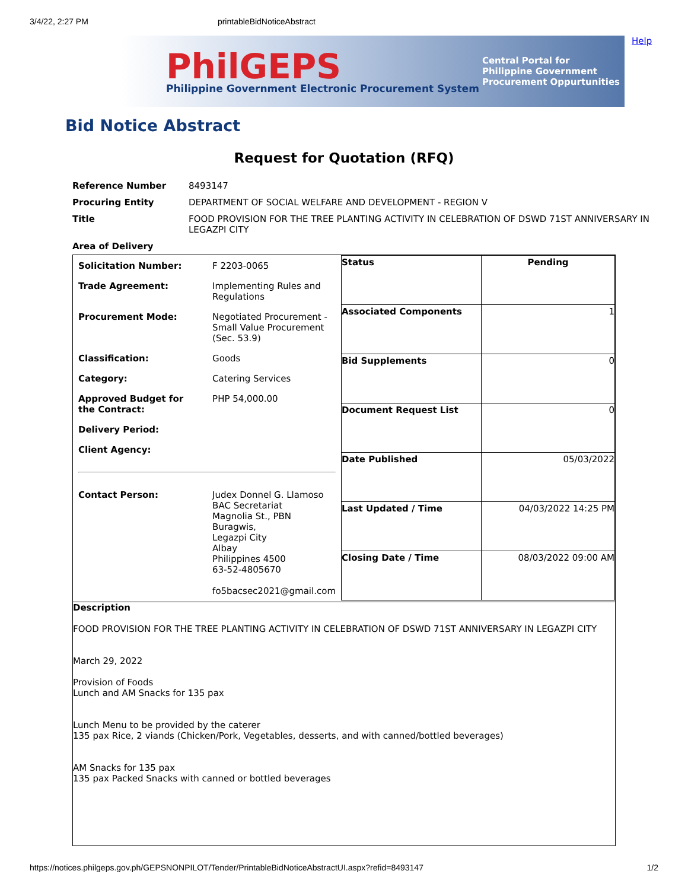3/4/22, 2:27 PM printableBidNoticeAbstract
PhilGEPS
Philippine Government Electronic Procurement System
Central Portal for
Philippine Government
Procurement Oppurtunities
Help
Bid Notice Abstract
Request for Quotation (RFQ)
| Reference Number | 8493147 |
| Procuring Entity | DEPARTMENT OF SOCIAL WELFARE AND DEVELOPMENT - REGION V |
| Title | FOOD PROVISION FOR THE TREE PLANTING ACTIVITY IN CELEBRATION OF DSWD 71ST ANNIVERSARY IN LEGAZPI CITY |
| Area of Delivery | |
| / Solicitation Number: / F 2203-0065 / / Trade Agreement: / Implementing Rules and Regulations / / Procurement Mode: / Negotiated Procurement - Small Value Procurement (Sec. 53.9) / / Classification: / Goods / / Category: / Catering Services / / Approved Budget for the Contract: / PHP 54,000.00 / / Delivery Period: / / / Client Agency: / / / Contact Person: / Judex Donnel G. Llamoso BAC Secretariat Magnolia St., PBN Buragwis, Legazpi City Albay Philippines 4500 63-52-4805670 fo5bacsec2021@gmail.com / | / Status / Pending / / Associated Components / 1 / / Bid Supplements / 0 / / Document Request List / 0 / / Date Published / 05/03/2022 / / Last Updated / Time / 04/03/2022 14:25 PM / / Closing Date / Time / 08/03/2022 09:00 AM / |
| Description FOOD PROVISION FOR THE TREE PLANTING ACTIVITY IN CELEBRATION OF DSWD 71ST ANNIVERSARY IN LEGAZPI CITY March 29, 2022 Provision of Foods Lunch and AM Snacks for 135 pax Lunch Menu to be provided by the caterer 135 pax Rice, 2 viands (Chicken/Pork, Vegetables, desserts, and with canned/bottled beverages) AM Snacks for 135 pax 135 pax Packed Snacks with canned or bottled beverages | |
https://notices.philgeps.gov.ph/GEPSNONPILOT/Tender/PrintableBidNoticeAbstractUI.aspx?refid=8493147 1/2